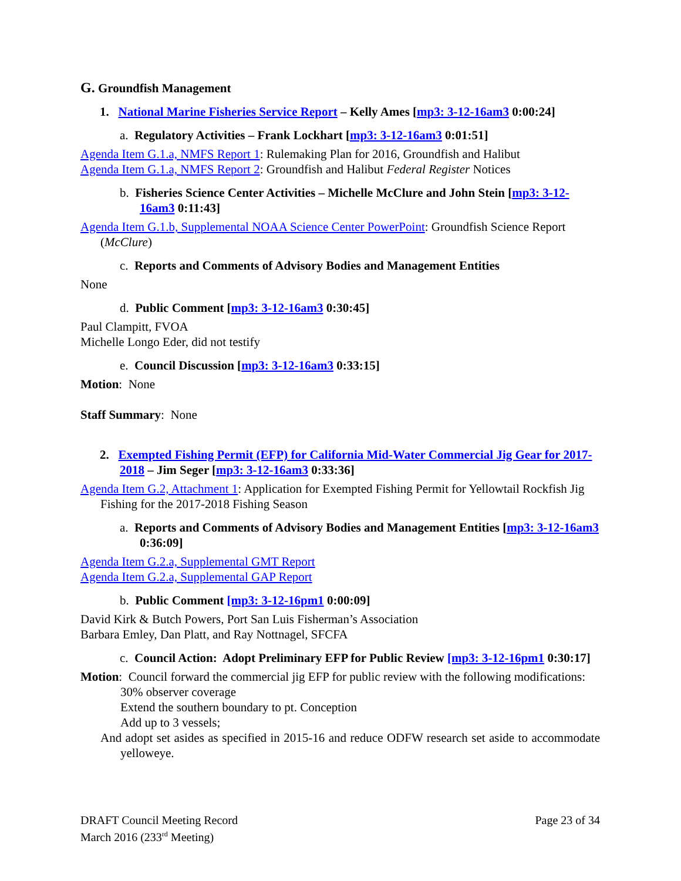G. Groundfish Management
1. National Marine Fisheries Service Report – Kelly Ames [mp3: 3-12-16am3 0:00:24]
a. Regulatory Activities – Frank Lockhart [mp3: 3-12-16am3 0:01:51]
Agenda Item G.1.a, NMFS Report 1: Rulemaking Plan for 2016, Groundfish and Halibut
Agenda Item G.1.a, NMFS Report 2: Groundfish and Halibut Federal Register Notices
b. Fisheries Science Center Activities – Michelle McClure and John Stein [mp3: 3-12-16am3 0:11:43]
Agenda Item G.1.b, Supplemental NOAA Science Center PowerPoint: Groundfish Science Report (McClure)
c. Reports and Comments of Advisory Bodies and Management Entities
None
d. Public Comment [mp3: 3-12-16am3 0:30:45]
Paul Clampitt, FVOA
Michelle Longo Eder, did not testify
e. Council Discussion [mp3: 3-12-16am3 0:33:15]
Motion: None
Staff Summary: None
2. Exempted Fishing Permit (EFP) for California Mid-Water Commercial Jig Gear for 2017-2018 – Jim Seger [mp3: 3-12-16am3 0:33:36]
Agenda Item G.2, Attachment 1: Application for Exempted Fishing Permit for Yellowtail Rockfish Jig Fishing for the 2017-2018 Fishing Season
a. Reports and Comments of Advisory Bodies and Management Entities [mp3: 3-12-16am3 0:36:09]
Agenda Item G.2.a, Supplemental GMT Report
Agenda Item G.2.a, Supplemental GAP Report
b. Public Comment [mp3: 3-12-16pm1 0:00:09]
David Kirk & Butch Powers, Port San Luis Fisherman’s Association
Barbara Emley, Dan Platt, and Ray Nottnagel, SFCFA
c. Council Action: Adopt Preliminary EFP for Public Review [mp3: 3-12-16pm1 0:30:17]
Motion: Council forward the commercial jig EFP for public review with the following modifications:
30% observer coverage
Extend the southern boundary to pt. Conception
Add up to 3 vessels;
And adopt set asides as specified in 2015-16 and reduce ODFW research set aside to accommodate yelloweye.
DRAFT Council Meeting Record
March 2016 (233<sup>rd</sup> Meeting)
Page 23 of 34